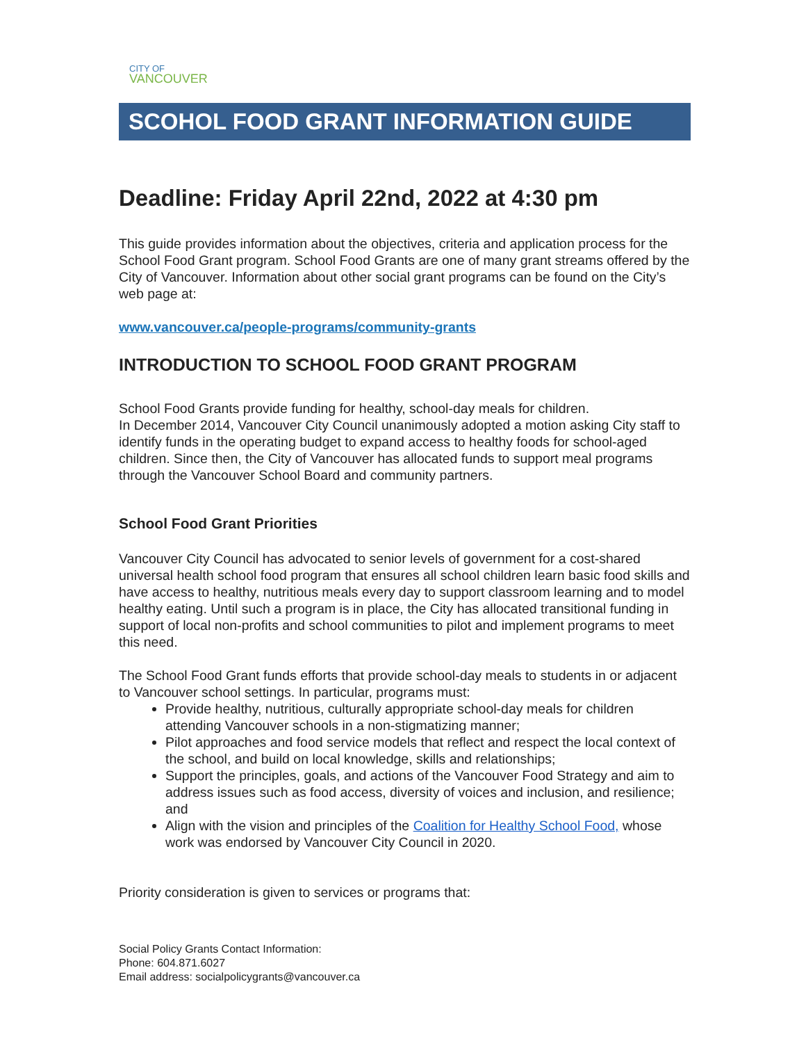CITY OF
VANCOUVER
SCOHOL FOOD GRANT INFORMATION GUIDE
Deadline: Friday April 22nd, 2022 at 4:30 pm
This guide provides information about the objectives, criteria and application process for the School Food Grant program. School Food Grants are one of many grant streams offered by the City of Vancouver. Information about other social grant programs can be found on the City’s web page at:
www.vancouver.ca/people-programs/community-grants
INTRODUCTION TO SCHOOL FOOD GRANT PROGRAM
School Food Grants provide funding for healthy, school-day meals for children.
In December 2014, Vancouver City Council unanimously adopted a motion asking City staff to identify funds in the operating budget to expand access to healthy foods for school-aged children. Since then, the City of Vancouver has allocated funds to support meal programs through the Vancouver School Board and community partners.
School Food Grant Priorities
Vancouver City Council has advocated to senior levels of government for a cost-shared universal health school food program that ensures all school children learn basic food skills and have access to healthy, nutritious meals every day to support classroom learning and to model healthy eating. Until such a program is in place, the City has allocated transitional funding in support of local non-profits and school communities to pilot and implement programs to meet this need.
The School Food Grant funds efforts that provide school-day meals to students in or adjacent to Vancouver school settings. In particular, programs must:
Provide healthy, nutritious, culturally appropriate school-day meals for children attending Vancouver schools in a non-stigmatizing manner;
Pilot approaches and food service models that reflect and respect the local context of the school, and build on local knowledge, skills and relationships;
Support the principles, goals, and actions of the Vancouver Food Strategy and aim to address issues such as food access, diversity of voices and inclusion, and resilience; and
Align with the vision and principles of the Coalition for Healthy School Food, whose work was endorsed by Vancouver City Council in 2020.
Priority consideration is given to services or programs that:
Social Policy Grants Contact Information:
Phone: 604.871.6027
Email address: socialpolicygrants@vancouver.ca